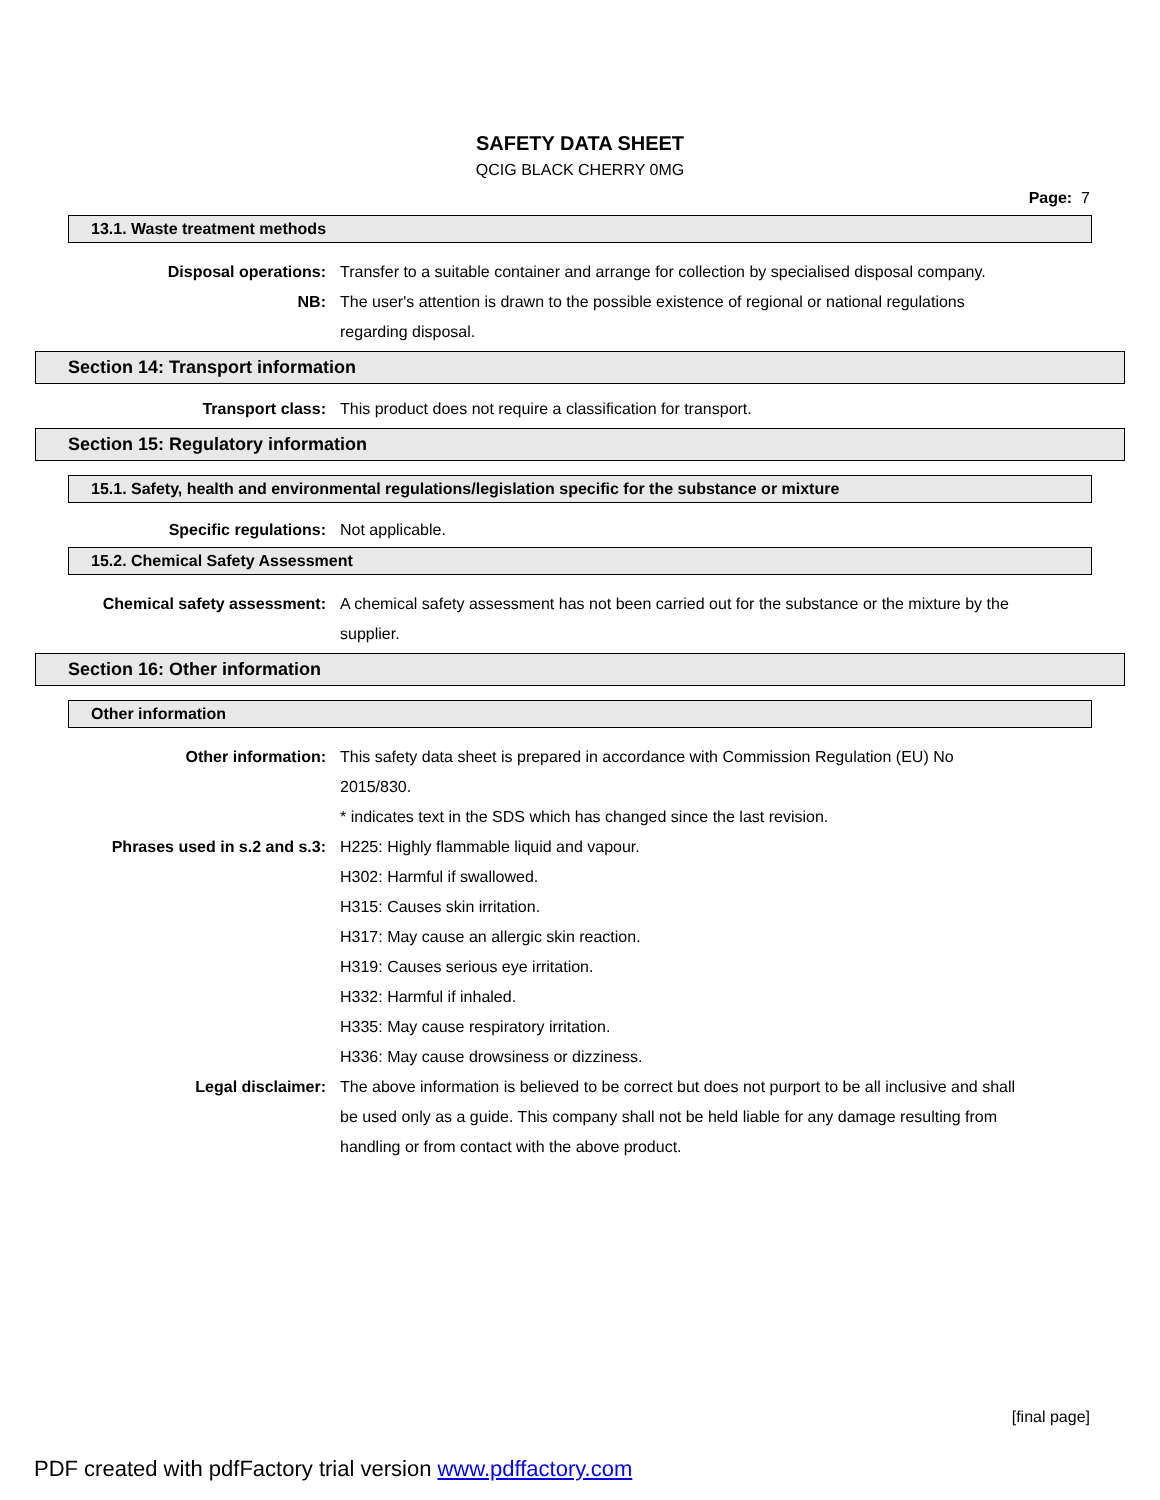SAFETY DATA SHEET
QCIG BLACK CHERRY 0MG
Page: 7
13.1. Waste treatment methods
Disposal operations: Transfer to a suitable container and arrange for collection by specialised disposal company.
NB: The user's attention is drawn to the possible existence of regional or national regulations regarding disposal.
Section 14: Transport information
Transport class: This product does not require a classification for transport.
Section 15: Regulatory information
15.1. Safety, health and environmental regulations/legislation specific for the substance or mixture
Specific regulations: Not applicable.
15.2. Chemical Safety Assessment
Chemical safety assessment: A chemical safety assessment has not been carried out for the substance or the mixture by the supplier.
Section 16: Other information
Other information
Other information: This safety data sheet is prepared in accordance with Commission Regulation (EU) No 2015/830.
* indicates text in the SDS which has changed since the last revision.
Phrases used in s.2 and s.3: H225: Highly flammable liquid and vapour.
H302: Harmful if swallowed.
H315: Causes skin irritation.
H317: May cause an allergic skin reaction.
H319: Causes serious eye irritation.
H332: Harmful if inhaled.
H335: May cause respiratory irritation.
H336: May cause drowsiness or dizziness.
Legal disclaimer: The above information is believed to be correct but does not purport to be all inclusive and shall be used only as a guide. This company shall not be held liable for any damage resulting from handling or from contact with the above product.
[final page]
PDF created with pdfFactory trial version www.pdffactory.com